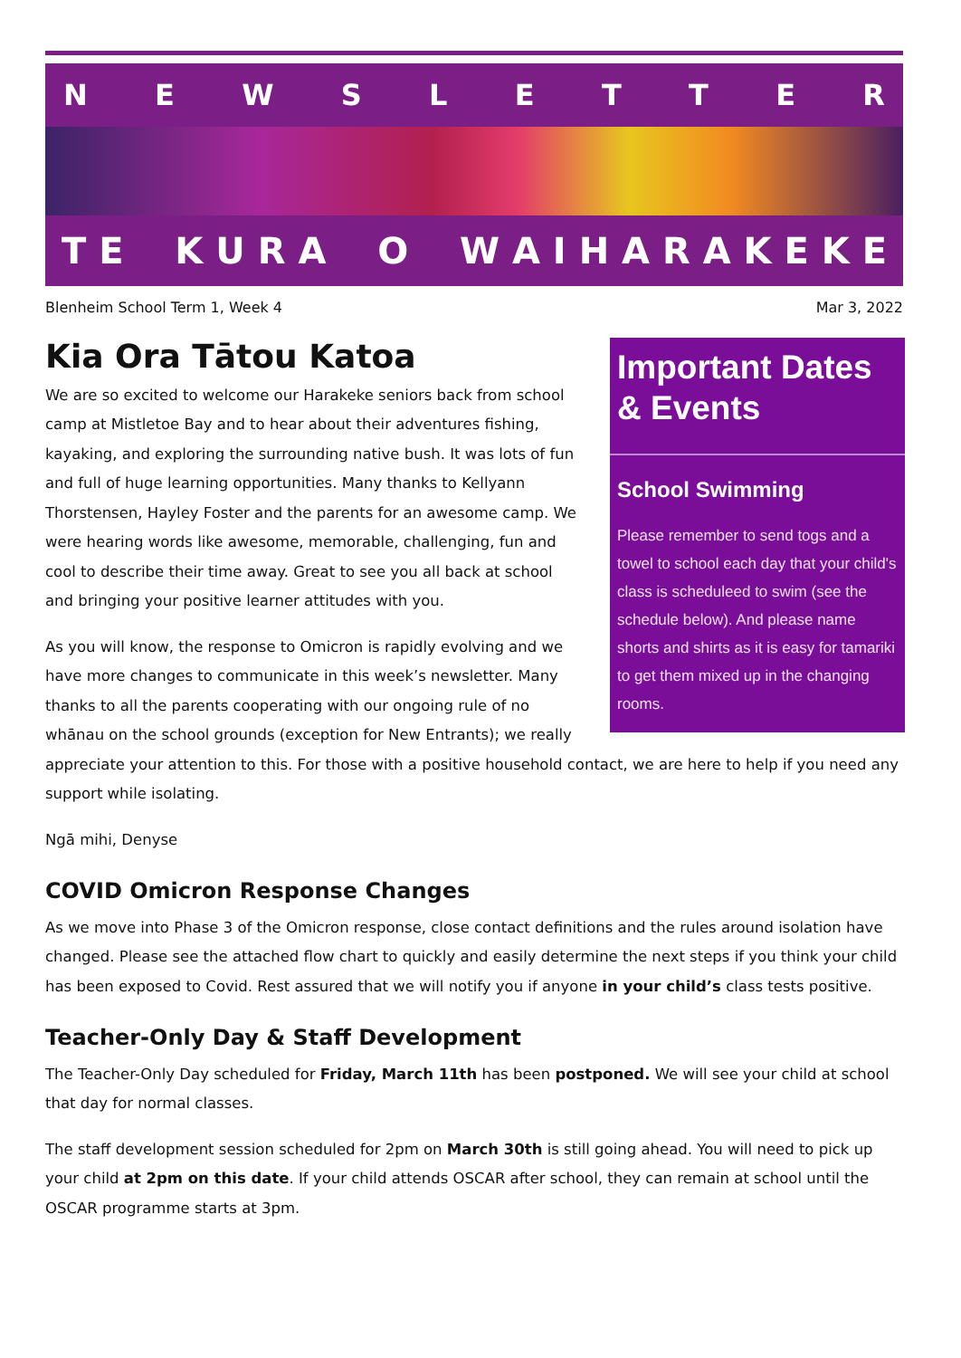NEWSLETTER
T E K U R A O W A I H A R A K E K E
Blenheim School Term 1, Week 4 Mar 3, 2022
Important Dates & Events
School Swimming
Please remember to send togs and a towel to school each day that your child's class is scheduleed to swim (see the schedule below). And please name shorts and shirts as it is easy for tamariki to get them mixed up in the changing rooms.
Kia Ora Tātou Katoa
We are so excited to welcome our Harakeke seniors back from school camp at Mistletoe Bay and to hear about their adventures fishing, kayaking, and exploring the surrounding native bush. It was lots of fun and full of huge learning opportunities. Many thanks to Kellyann Thorstensen, Hayley Foster and the parents for an awesome camp. We were hearing words like awesome, memorable, challenging, fun and cool to describe their time away. Great to see you all back at school and bringing your positive learner attitudes with you.
As you will know, the response to Omicron is rapidly evolving and we have more changes to communicate in this week’s newsletter. Many thanks to all the parents cooperating with our ongoing rule of no whānau on the school grounds (exception for New Entrants); we really appreciate your attention to this. For those with a positive household contact, we are here to help if you need any support while isolating.
Ngā mihi, Denyse
COVID Omicron Response Changes
As we move into Phase 3 of the Omicron response, close contact definitions and the rules around isolation have changed. Please see the attached flow chart to quickly and easily determine the next steps if you think your child has been exposed to Covid. Rest assured that we will notify you if anyone in your child’s class tests positive.
Teacher-Only Day & Staff Development
The Teacher-Only Day scheduled for Friday, March 11th has been postponed. We will see your child at school that day for normal classes.
The staff development session scheduled for 2pm on March 30th is still going ahead. You will need to pick up your child at 2pm on this date. If your child attends OSCAR after school, they can remain at school until the OSCAR programme starts at 3pm.